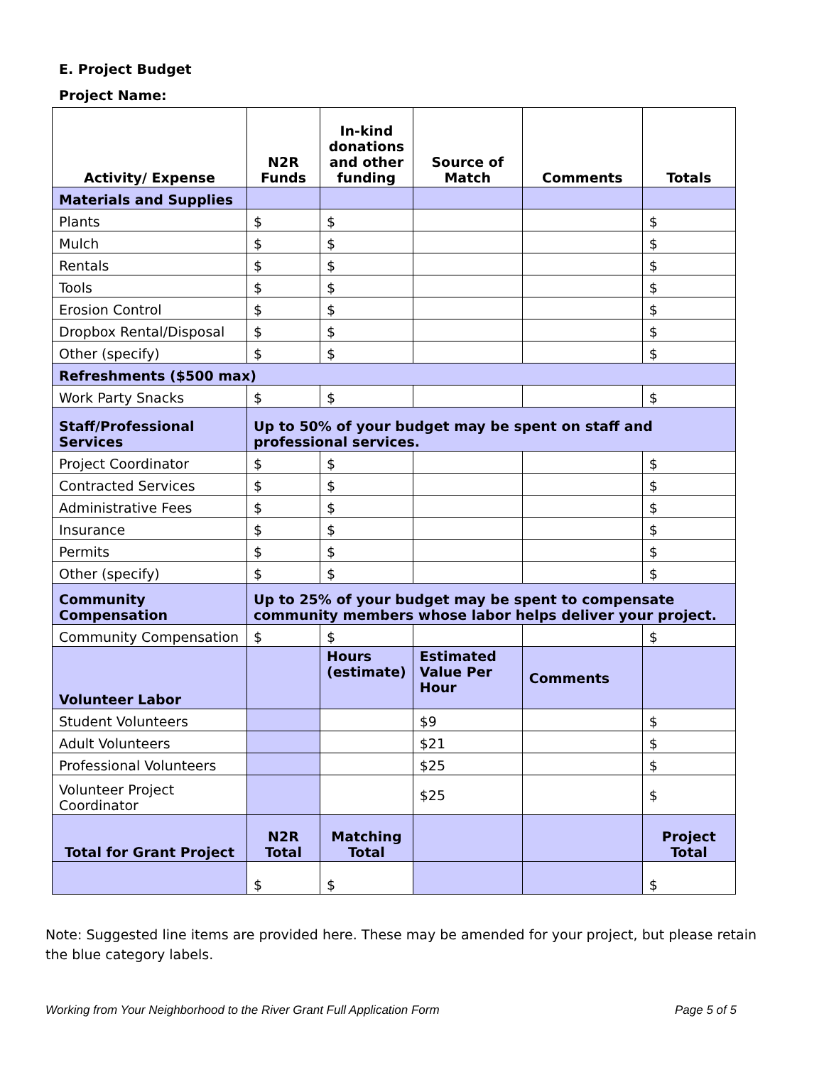E. Project Budget
Project Name:
| Activity/ Expense | N2R Funds | In-kind donations and other funding | Source of Match | Comments | Totals |
| --- | --- | --- | --- | --- | --- |
| Materials and Supplies | | | | | |
| Plants | $ | $ | | | $ |
| Mulch | $ | $ | | | $ |
| Rentals | $ | $ | | | $ |
| Tools | $ | $ | | | $ |
| Erosion Control | $ | $ | | | $ |
| Dropbox Rental/Disposal | $ | $ | | | $ |
| Other (specify) | $ | $ | | | $ |
| Refreshments ($500 max) | | | | | |
| Work Party Snacks | $ | $ | | | $ |
| Staff/Professional Services | Up to 50% of your budget may be spent on staff and professional services. | | | | |
| Project Coordinator | $ | $ | | | $ |
| Contracted Services | $ | $ | | | $ |
| Administrative Fees | $ | $ | | | $ |
| Insurance | $ | $ | | | $ |
| Permits | $ | $ | | | $ |
| Other (specify) | $ | $ | | | $ |
| Community Compensation | Up to 25% of your budget may be spent to compensate community members whose labor helps deliver your project. | | | | |
| Community Compensation | $ | $ | | | $ |
| Volunteer Labor | | Hours (estimate) | Estimated Value Per Hour | Comments | |
| Student Volunteers | | | $9 | | $ |
| Adult Volunteers | | | $21 | | $ |
| Professional Volunteers | | | $25 | | $ |
| Volunteer Project Coordinator | | | $25 | | $ |
| Total for Grant Project | N2R Total | Matching Total | | | Project Total |
| | $ | $ | | | $ |
Note: Suggested line items are provided here. These may be amended for your project, but please retain the blue category labels.
Working from Your Neighborhood to the River Grant Full Application Form
Page 5 of 5